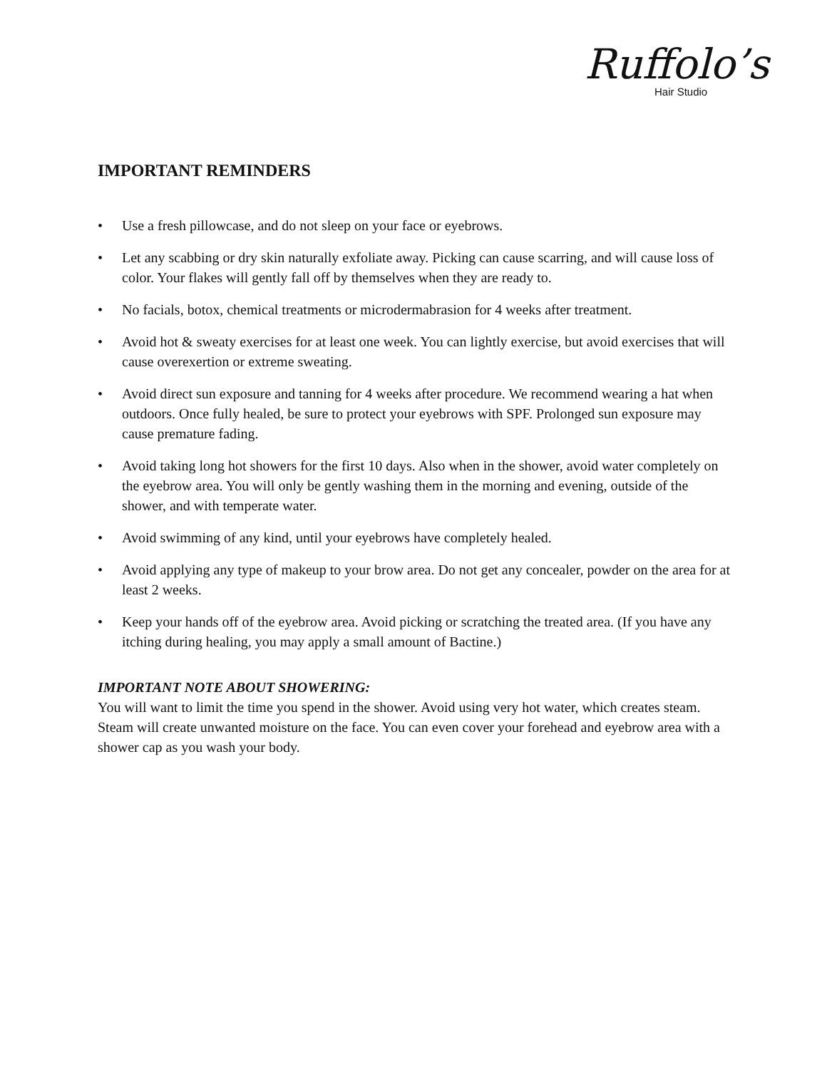Ruffolo’s
Hair Studio
IMPORTANT REMINDERS
• Use a fresh pillowcase, and do not sleep on your face or eyebrows.
• Let any scabbing or dry skin naturally exfoliate away. Picking can cause scarring, and will cause loss of color. Your flakes will gently fall off by themselves when they are ready to.
• No facials, botox, chemical treatments or microdermabrasion for 4 weeks after treatment.
• Avoid hot & sweaty exercises for at least one week. You can lightly exercise, but avoid exercises that will cause overexertion or extreme sweating.
• Avoid direct sun exposure and tanning for 4 weeks after procedure. We recommend wearing a hat when outdoors. Once fully healed, be sure to protect your eyebrows with SPF. Prolonged sun exposure may cause premature fading.
• Avoid taking long hot showers for the first 10 days. Also when in the shower, avoid water completely on the eyebrow area. You will only be gently washing them in the morning and evening, outside of the shower, and with temperate water.
• Avoid swimming of any kind, until your eyebrows have completely healed.
• Avoid applying any type of makeup to your brow area. Do not get any concealer, powder on the area for at least 2 weeks.
• Keep your hands off of the eyebrow area. Avoid picking or scratching the treated area. (If you have any itching during healing, you may apply a small amount of Bactine.)
IMPORTANT NOTE ABOUT SHOWERING:
You will want to limit the time you spend in the shower. Avoid using very hot water, which creates steam. Steam will create unwanted moisture on the face. You can even cover your forehead and eyebrow area with a shower cap as you wash your body.